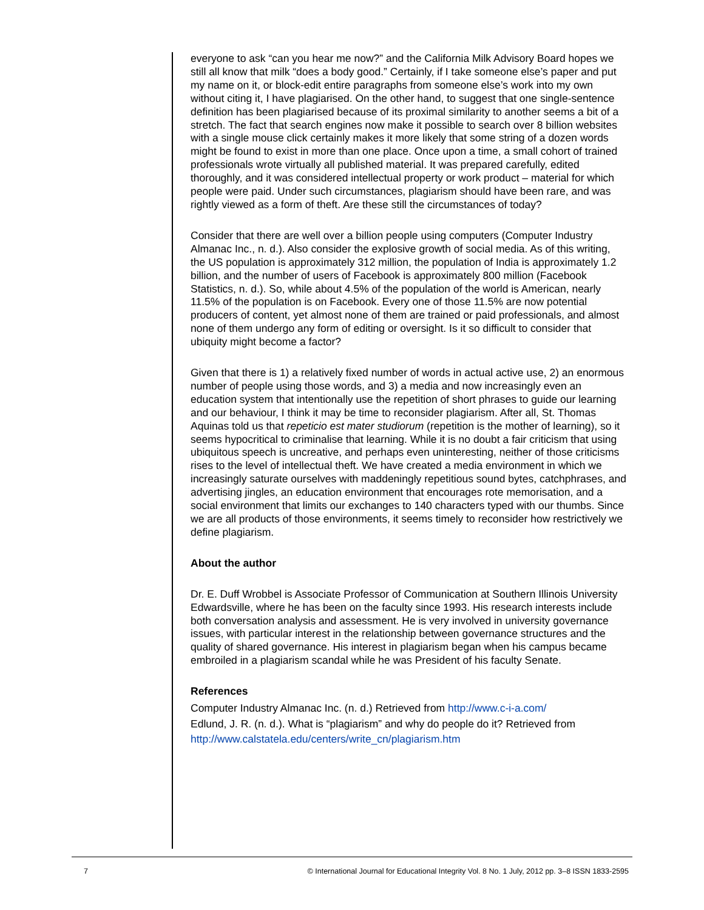everyone to ask “can you hear me now?” and the California Milk Advisory Board hopes we still all know that milk “does a body good.” Certainly, if I take someone else’s paper and put my name on it, or block-edit entire paragraphs from someone else’s work into my own without citing it, I have plagiarised. On the other hand, to suggest that one single-sentence definition has been plagiarised because of its proximal similarity to another seems a bit of a stretch. The fact that search engines now make it possible to search over 8 billion websites with a single mouse click certainly makes it more likely that some string of a dozen words might be found to exist in more than one place. Once upon a time, a small cohort of trained professionals wrote virtually all published material. It was prepared carefully, edited thoroughly, and it was considered intellectual property or work product – material for which people were paid. Under such circumstances, plagiarism should have been rare, and was rightly viewed as a form of theft. Are these still the circumstances of today?
Consider that there are well over a billion people using computers (Computer Industry Almanac Inc., n. d.). Also consider the explosive growth of social media. As of this writing, the US population is approximately 312 million, the population of India is approximately 1.2 billion, and the number of users of Facebook is approximately 800 million (Facebook Statistics, n. d.). So, while about 4.5% of the population of the world is American, nearly 11.5% of the population is on Facebook. Every one of those 11.5% are now potential producers of content, yet almost none of them are trained or paid professionals, and almost none of them undergo any form of editing or oversight. Is it so difficult to consider that ubiquity might become a factor?
Given that there is 1) a relatively fixed number of words in actual active use, 2) an enormous number of people using those words, and 3) a media and now increasingly even an education system that intentionally use the repetition of short phrases to guide our learning and our behaviour, I think it may be time to reconsider plagiarism. After all, St. Thomas Aquinas told us that repeticio est mater studiorum (repetition is the mother of learning), so it seems hypocritical to criminalise that learning. While it is no doubt a fair criticism that using ubiquitous speech is uncreative, and perhaps even uninteresting, neither of those criticisms rises to the level of intellectual theft. We have created a media environment in which we increasingly saturate ourselves with maddeningly repetitious sound bytes, catchphrases, and advertising jingles, an education environment that encourages rote memorisation, and a social environment that limits our exchanges to 140 characters typed with our thumbs. Since we are all products of those environments, it seems timely to reconsider how restrictively we define plagiarism.
About the author
Dr. E. Duff Wrobbel is Associate Professor of Communication at Southern Illinois University Edwardsville, where he has been on the faculty since 1993. His research interests include both conversation analysis and assessment. He is very involved in university governance issues, with particular interest in the relationship between governance structures and the quality of shared governance. His interest in plagiarism began when his campus became embroiled in a plagiarism scandal while he was President of his faculty Senate.
References
Computer Industry Almanac Inc. (n. d.) Retrieved from http://www.c-i-a.com/
Edlund, J. R. (n. d.). What is “plagiarism” and why do people do it? Retrieved from http://www.calstatela.edu/centers/write_cn/plagiarism.htm
7 © International Journal for Educational Integrity Vol. 8 No. 1 July, 2012 pp. 3–8 ISSN 1833-2595